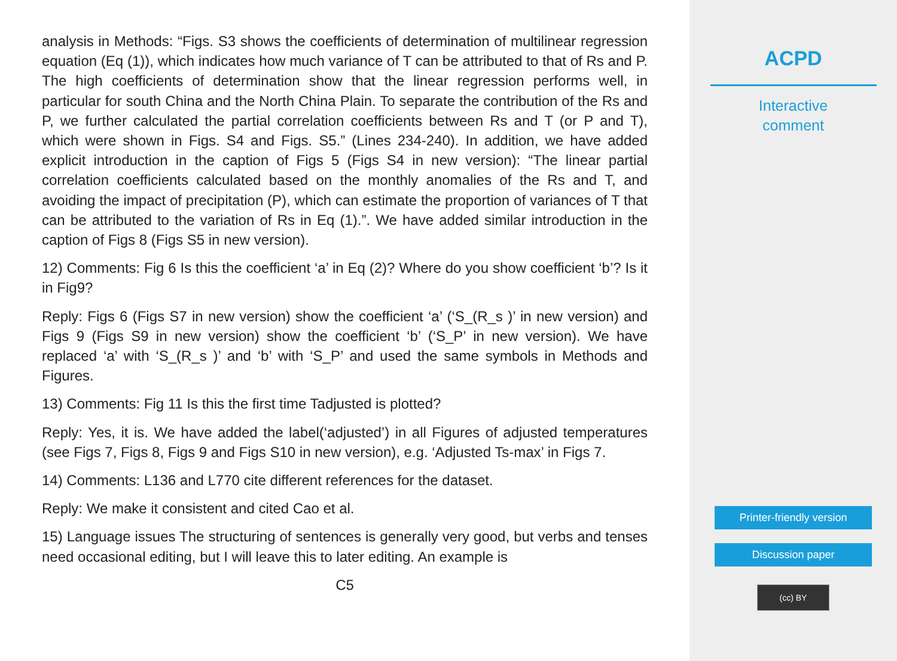analysis in Methods: “Figs. S3 shows the coefficients of determination of multilinear regression equation (Eq (1)), which indicates how much variance of T can be attributed to that of Rs and P. The high coefficients of determination show that the linear regression performs well, in particular for south China and the North China Plain. To separate the contribution of the Rs and P, we further calculated the partial correlation coefficients between Rs and T (or P and T), which were shown in Figs. S4 and Figs. S5.” (Lines 234-240). In addition, we have added explicit introduction in the caption of Figs 5 (Figs S4 in new version): “The linear partial correlation coefficients calculated based on the monthly anomalies of the Rs and T, and avoiding the impact of precipitation (P), which can estimate the proportion of variances of T that can be attributed to the variation of Rs in Eq (1).”. We have added similar introduction in the caption of Figs 8 (Figs S5 in new version).
12) Comments: Fig 6 Is this the coefficient ‘a’ in Eq (2)? Where do you show coefficient ‘b’? Is it in Fig9?
Reply: Figs 6 (Figs S7 in new version) show the coefficient ‘a’ (‘S_(R_s )’ in new version) and Figs 9 (Figs S9 in new version) show the coefficient ‘b’ (‘S_P’ in new version). We have replaced ‘a’ with ‘S_(R_s )’ and ‘b’ with ‘S_P’ and used the same symbols in Methods and Figures.
13) Comments: Fig 11 Is this the first time Tadjusted is plotted?
Reply: Yes, it is. We have added the label(‘adjusted’) in all Figures of adjusted temperatures (see Figs 7, Figs 8, Figs 9 and Figs S10 in new version), e.g. ‘Adjusted Ts-max’ in Figs 7.
14) Comments: L136 and L770 cite different references for the dataset.
Reply: We make it consistent and cited Cao et al.
15) Language issues The structuring of sentences is generally very good, but verbs and tenses need occasional editing, but I will leave this to later editing. An example is
C5
ACPD
Interactive
comment
Printer-friendly version
Discussion paper
(cc) BY